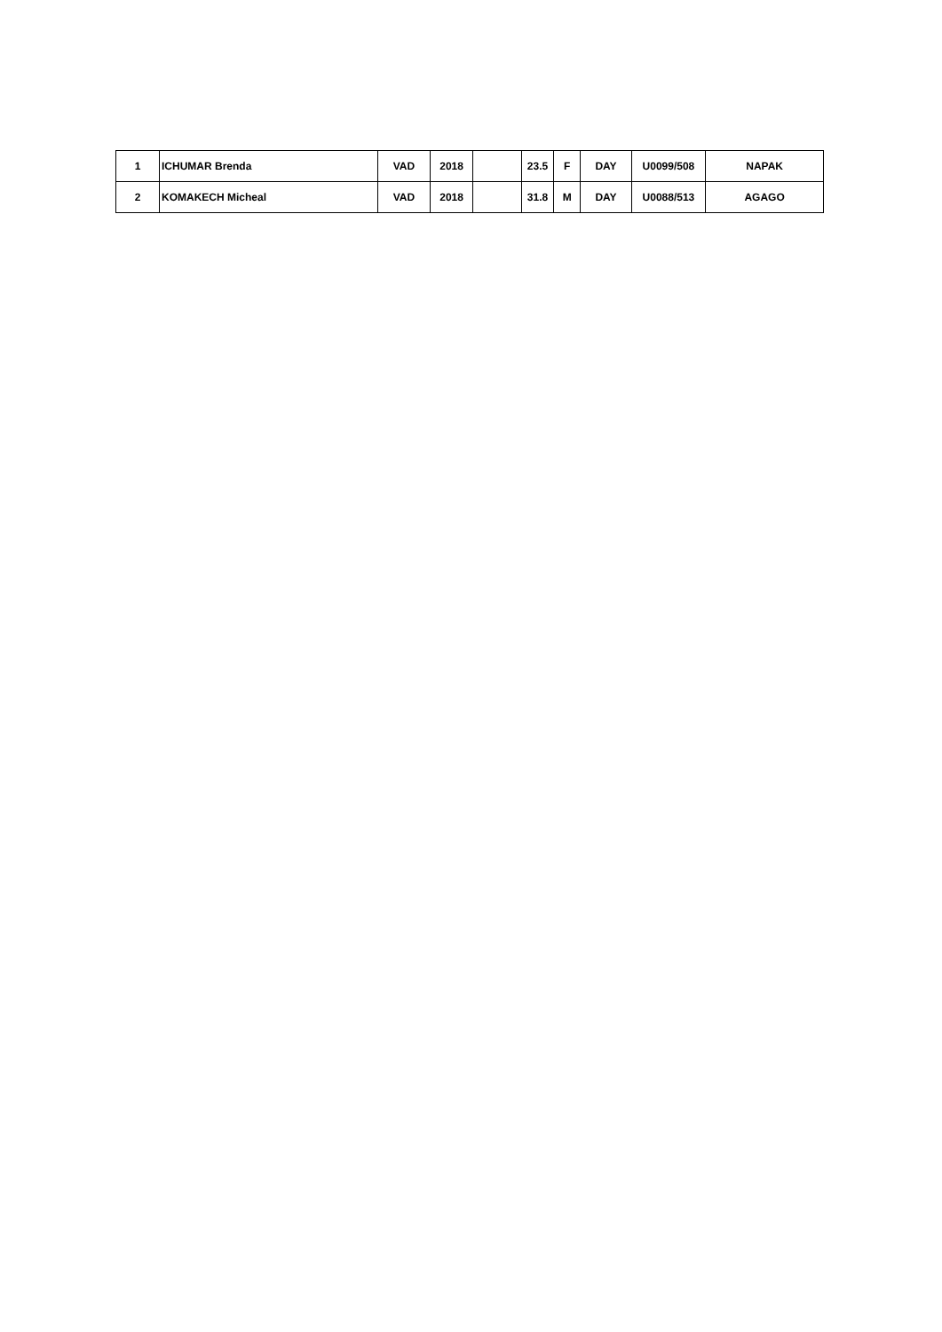| 1 | ICHUMAR Brenda | VAD | 2018 | | 23.5 | F | DAY | U0099/508 | NAPAK |
| 2 | KOMAKECH Micheal | VAD | 2018 | | 31.8 | M | DAY | U0088/513 | AGAGO |